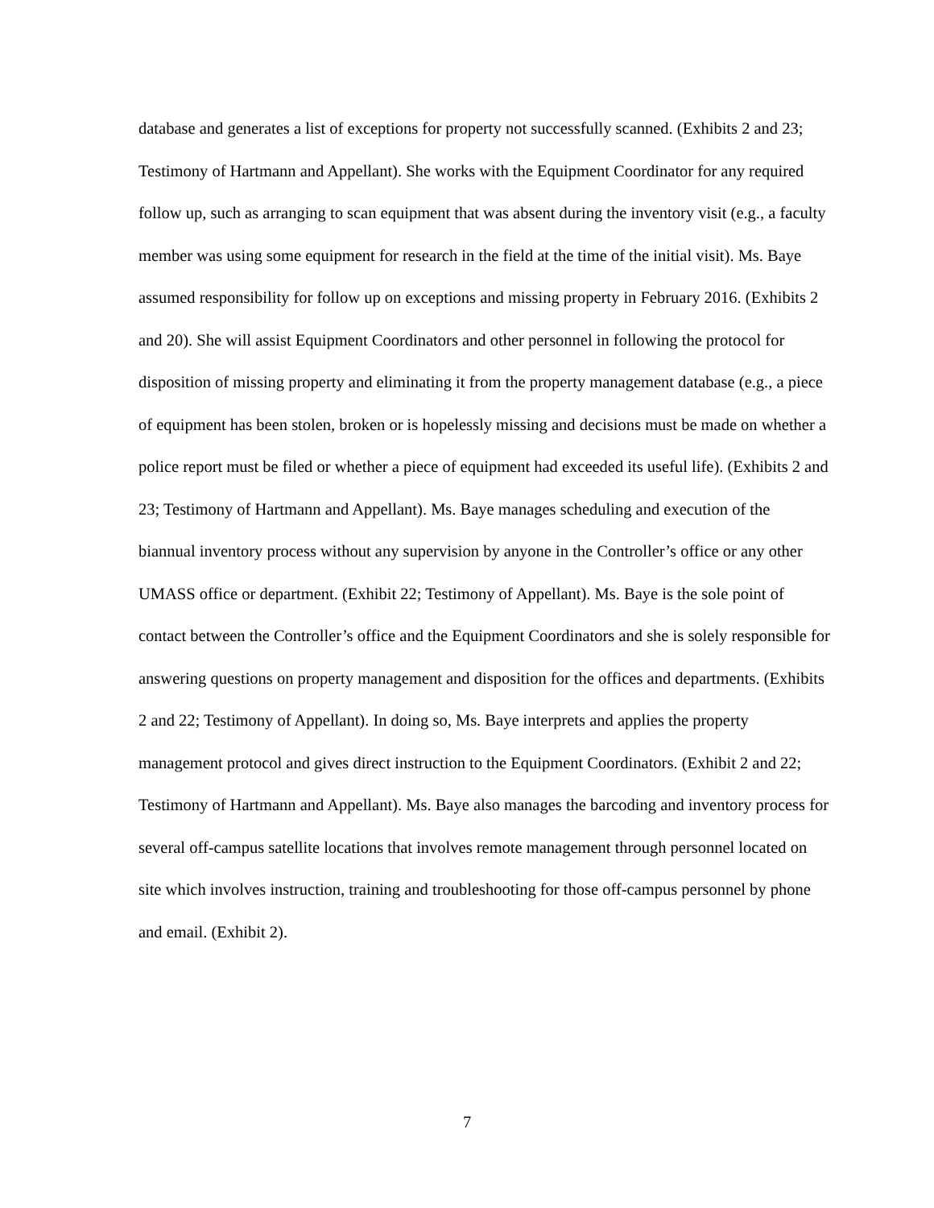database and generates a list of exceptions for property not successfully scanned. (Exhibits 2 and 23; Testimony of Hartmann and Appellant). She works with the Equipment Coordinator for any required follow up, such as arranging to scan equipment that was absent during the inventory visit (e.g., a faculty member was using some equipment for research in the field at the time of the initial visit). Ms. Baye assumed responsibility for follow up on exceptions and missing property in February 2016. (Exhibits 2 and 20). She will assist Equipment Coordinators and other personnel in following the protocol for disposition of missing property and eliminating it from the property management database (e.g., a piece of equipment has been stolen, broken or is hopelessly missing and decisions must be made on whether a police report must be filed or whether a piece of equipment had exceeded its useful life). (Exhibits 2 and 23; Testimony of Hartmann and Appellant). Ms. Baye manages scheduling and execution of the biannual inventory process without any supervision by anyone in the Controller’s office or any other UMASS office or department. (Exhibit 22; Testimony of Appellant). Ms. Baye is the sole point of contact between the Controller’s office and the Equipment Coordinators and she is solely responsible for answering questions on property management and disposition for the offices and departments. (Exhibits 2 and 22; Testimony of Appellant). In doing so, Ms. Baye interprets and applies the property management protocol and gives direct instruction to the Equipment Coordinators. (Exhibit 2 and 22; Testimony of Hartmann and Appellant). Ms. Baye also manages the barcoding and inventory process for several off-campus satellite locations that involves remote management through personnel located on site which involves instruction, training and troubleshooting for those off-campus personnel by phone and email. (Exhibit 2).
7